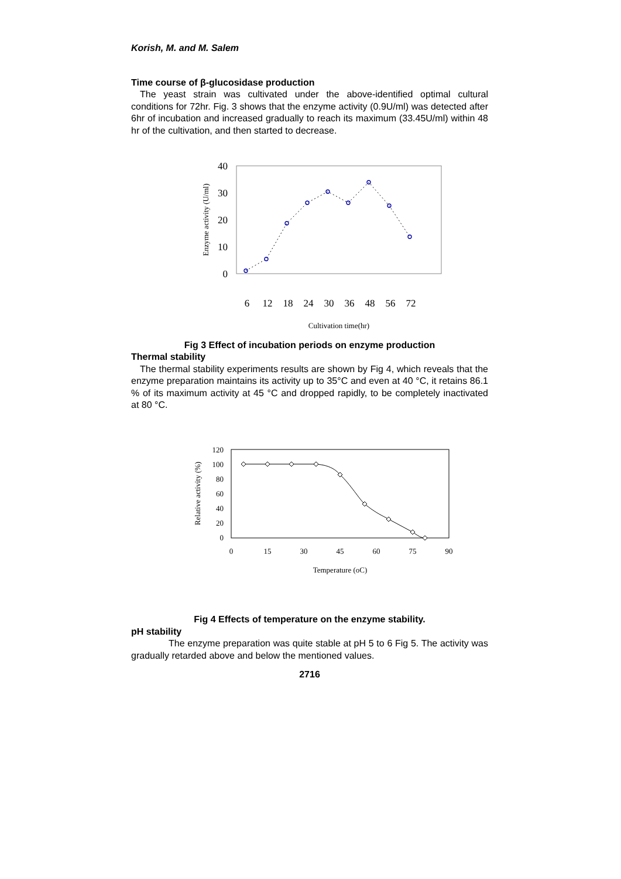Korish, M. and M. Salem
Time course of β-glucosidase production
The yeast strain was cultivated under the above-identified optimal cultural conditions for 72hr. Fig. 3 shows that the enzyme activity (0.9U/ml) was detected after 6hr of incubation and increased gradually to reach its maximum (33.45U/ml) within 48 hr of the cultivation, and then started to decrease.
40
30
20
10
0
6
12
18
24
30
36
48
56
72
Cultivation time(hr)
Enzyme activity (U/ml)
Fig 3 Effect of incubation periods on enzyme production
Thermal stability
The thermal stability experiments results are shown by Fig 4, which reveals that the enzyme preparation maintains its activity up to 35°C and even at 40 °C, it retains 86.1 % of its maximum activity at 45 °C and dropped rapidly, to be completely inactivated at 80 °C.
120
100
80
60
40
20
0
0
15
30
45
60
75
90
Temperature (oC)
Relative activity (%)
Fig 4 Effects of temperature on the enzyme stability.
pH stability
The enzyme preparation was quite stable at pH 5 to 6 Fig 5. The activity was gradually retarded above and below the mentioned values.
2716